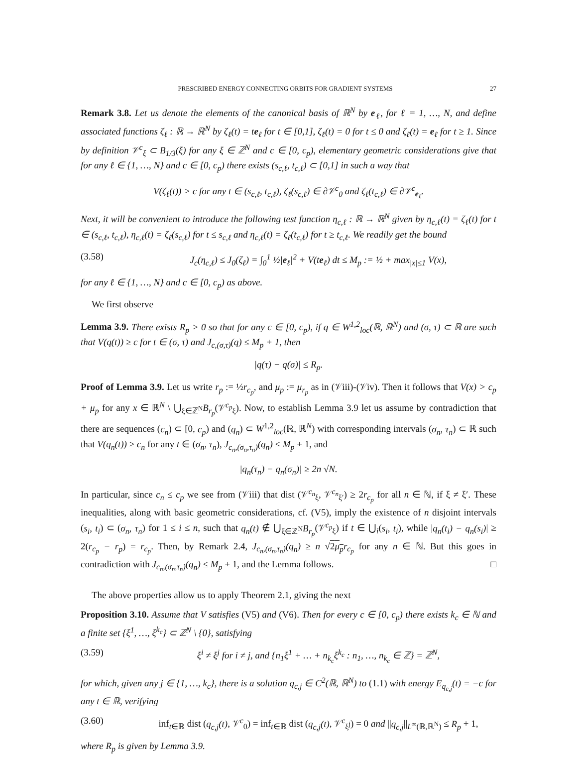PRESCRIBED ENERGY CONNECTING ORBITS FOR GRADIENT SYSTEMS 27
Remark 3.8. Let us denote the elements of the canonical basis of ℝ<sup>N</sup> by e<sub>ℓ</sub>, for ℓ = 1, …, N, and define associated functions ζ<sub>ℓ</sub> : ℝ → ℝ<sup>N</sup> by ζ<sub>ℓ</sub>(t) = te<sub>ℓ</sub> for t ∈ [0,1], ζ<sub>ℓ</sub>(t) = 0 for t ≤ 0 and ζ<sub>ℓ</sub>(t) = e<sub>ℓ</sub> for t ≥ 1. Since by definition 𝒱<sup>c</sup><sub>ξ</sub> ⊂ B<sub>1/3</sub>(ξ) for any ξ ∈ ℤ<sup>N</sup> and c ∈ [0, c<sub>p</sub>), elementary geometric considerations give that for any ℓ ∈ {1, …, N} and c ∈ [0, c<sub>p</sub>) there exists (s<sub>c,ℓ</sub>, t<sub>c,ℓ</sub>) ⊂ [0,1] in such a way that
V(ζ<sub>ℓ</sub>(t)) > c for any t ∈ (s<sub>c,ℓ</sub>, t<sub>c,ℓ</sub>), ζ<sub>ℓ</sub>(s<sub>c,ℓ</sub>) ∈ ∂𝒱<sup>c</sup><sub>0</sub> and ζ<sub>ℓ</sub>(t<sub>c,ℓ</sub>) ∈ ∂𝒱<sup>c</sup><sub>e<sub>ℓ</sub></sub>.
Next, it will be convenient to introduce the following test function η<sub>c,ℓ</sub> : ℝ → ℝ<sup>N</sup> given by η<sub>c,ℓ</sub>(t) = ζ<sub>ℓ</sub>(t) for t ∈ (s<sub>c,ℓ</sub>, t<sub>c,ℓ</sub>), η<sub>c,ℓ</sub>(t) = ζ<sub>ℓ</sub>(s<sub>c,ℓ</sub>) for t ≤ s<sub>c,ℓ</sub> and η<sub>c,ℓ</sub>(t) = ζ<sub>ℓ</sub>(t<sub>c,ℓ</sub>) for t ≥ t<sub>c,ℓ</sub>. We readily get the bound
(3.58) J<sub>c</sub>(η<sub>c,ℓ</sub>) ≤ J<sub>0</sub>(ζ<sub>ℓ</sub>) = ∫<sub>0</sub><sup>1</sup> ½|e<sub>ℓ</sub>|<sup>2</sup> + V(te<sub>ℓ</sub>) dt ≤ M<sub>p</sub> := ½ + max<sub>|x|≤1</sub> V(x),
for any ℓ ∈ {1, …, N} and c ∈ [0, c<sub>p</sub>) as above.
We first observe
Lemma 3.9. There exists R<sub>p</sub> > 0 so that for any c ∈ [0, c<sub>p</sub>), if q ∈ W<sup>1,2</sup><sub>loc</sub>(ℝ, ℝ<sup>N</sup>) and (σ, τ) ⊂ ℝ are such that V(q(t)) ≥ c for t ∈ (σ, τ) and J<sub>c,(σ,τ)</sub>(q) ≤ M<sub>p</sub> + 1, then
|q(τ) − q(σ)| ≤ R<sub>p</sub>.
Proof of Lemma 3.9. Let us write r<sub>p</sub> := ½r<sub>c<sub>p</sub></sub>, and μ<sub>p</sub> := μ<sub>r<sub>p</sub></sub> as in (𝒱iii)-(𝒱iv). Then it follows that V(x) > c<sub>p</sub> + μ<sub>p</sub> for any x ∈ ℝ<sup>N</sup> \ ⋃<sub>ξ∈ℤ<sup>N</sup></sub>B<sub>r<sub>p</sub></sub>(𝒱<sup>c<sub>p</sub></sup><sub>ξ</sub>). Now, to establish Lemma 3.9 let us assume by contradiction that there are sequences (c<sub>n</sub>) ⊂ [0, c<sub>p</sub>) and (q<sub>n</sub>) ⊂ W<sup>1,2</sup><sub>loc</sub>(ℝ, ℝ<sup>N</sup>) with corresponding intervals (σ<sub>n</sub>, τ<sub>n</sub>) ⊂ ℝ such that V(q<sub>n</sub>(t)) ≥ c<sub>n</sub> for any t ∈ (σ<sub>n</sub>, τ<sub>n</sub>), J<sub>c<sub>n</sub>,(σ<sub>n</sub>,τ<sub>n</sub>)</sub>(q<sub>n</sub>) ≤ M<sub>p</sub> + 1, and
|q<sub>n</sub>(τ<sub>n</sub>) − q<sub>n</sub>(σ<sub>n</sub>)| ≥ 2n √N.
In particular, since c<sub>n</sub> ≤ c<sub>p</sub> we see from (𝒱iii) that dist (𝒱<sup>c<sub>n</sub></sup><sub>ξ</sub>, 𝒱<sup>c<sub>n</sub></sup><sub>ξ′</sub>) ≥ 2r<sub>c<sub>p</sub></sub> for all n ∈ ℕ, if ξ ≠ ξ′. These inequalities, along with basic geometric considerations, cf. (V5), imply the existence of n disjoint intervals (s<sub>i</sub>, t<sub>i</sub>) ⊂ (σ<sub>n</sub>, τ<sub>n</sub>) for 1 ≤ i ≤ n, such that q<sub>n</sub>(t) ∉ ⋃<sub>ξ∈ℤ<sup>N</sup></sub>B<sub>r<sub>p</sub></sub>(𝒱<sup>c<sub>p</sub></sup><sub>ξ</sub>) if t ∈ ⋃<sub>i</sub>(s<sub>i</sub>, t<sub>i</sub>), while |q<sub>n</sub>(t<sub>i</sub>) − q<sub>n</sub>(s<sub>i</sub>)| ≥ 2(r<sub>c<sub>p</sub></sub> − r<sub>p</sub>) = r<sub>c<sub>p</sub></sub>. Then, by Remark 2.4, J<sub>c<sub>n</sub>,(σ<sub>n</sub>,τ<sub>n</sub>)</sub>(q<sub>n</sub>) ≥ n √2μ<sub>p</sub> r<sub>c<sub>p</sub></sub> for any n ∈ ℕ. But this goes in contradiction with J<sub>c<sub>n</sub>,(σ<sub>n</sub>,τ<sub>n</sub>)</sub>(q<sub>n</sub>) ≤ M<sub>p</sub> + 1, and the Lemma follows. □
The above properties allow us to apply Theorem 2.1, giving the next
Proposition 3.10. Assume that V satisfies (V5) and (V6). Then for every c ∈ [0, c<sub>p</sub>) there exists k<sub>c</sub> ∈ ℕ and a finite set {ξ<sup>1</sup>, …, ξ<sup>k<sub>c</sub></sup>} ⊂ ℤ<sup>N</sup> \ {0}, satisfying
(3.59) ξ<sup>i</sup> ≠ ξ<sup>j</sup> for i ≠ j, and {n<sub>1</sub>ξ<sup>1</sup> + … + n<sub>k<sub>c</sub></sub>ξ<sup>k<sub>c</sub></sup> : n<sub>1</sub>, …, n<sub>k<sub>c</sub></sub> ∈ ℤ} = ℤ<sup>N</sup>,
for which, given any j ∈ {1, …, k<sub>c</sub>}, there is a solution q<sub>c,j</sub> ∈ C<sup>2</sup>(ℝ, ℝ<sup>N</sup>) to (1.1) with energy E<sub>q<sub>c,j</sub></sub>(t) = −c for any t ∈ ℝ, verifying
(3.60) inf<sub>t∈ℝ</sub> dist (q<sub>c,j</sub>(t), 𝒱<sup>c</sup><sub>0</sub>) = inf<sub>t∈ℝ</sub> dist (q<sub>c,j</sub>(t), 𝒱<sup>c</sup><sub>ξ<sup>j</sup></sub>) = 0 and ||q<sub>c,j</sub>||<sub>L<sup>∞</sup>(ℝ,ℝ<sup>N</sup>)</sub> ≤ R<sub>p</sub> + 1,
where R<sub>p</sub> is given by Lemma 3.9.